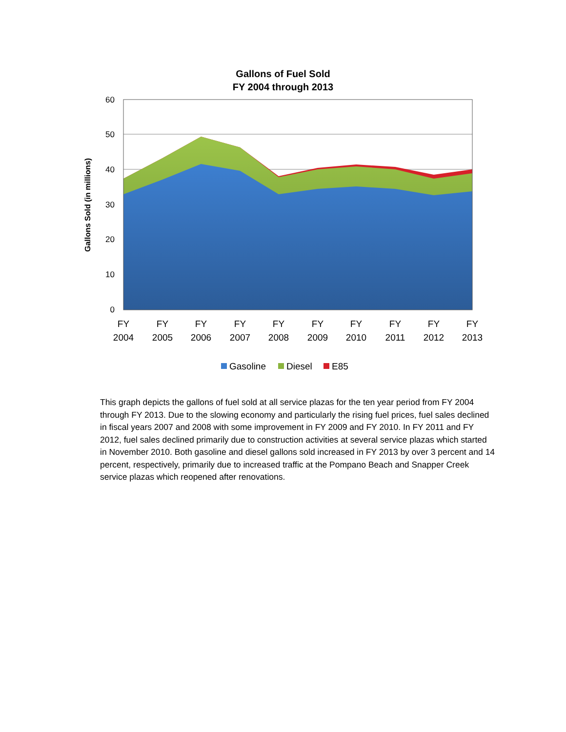Gallons of Fuel Sold
FY 2004 through 2013
60
50
40
30
20
10
0
Gallons Sold (in millions)
FY
2004
FY
2005
FY
2006
FY
2007
FY
2008
FY
2009
FY
2010
FY
2011
FY
2012
FY
2013
Gasoline
Diesel
E85
This graph depicts the gallons of fuel sold at all service plazas for the ten year period from FY 2004 through FY 2013. Due to the slowing economy and particularly the rising fuel prices, fuel sales declined in fiscal years 2007 and 2008 with some improvement in FY 2009 and FY 2010. In FY 2011 and FY 2012, fuel sales declined primarily due to construction activities at several service plazas which started in November 2010. Both gasoline and diesel gallons sold increased in FY 2013 by over 3 percent and 14 percent, respectively, primarily due to increased traffic at the Pompano Beach and Snapper Creek service plazas which reopened after renovations.